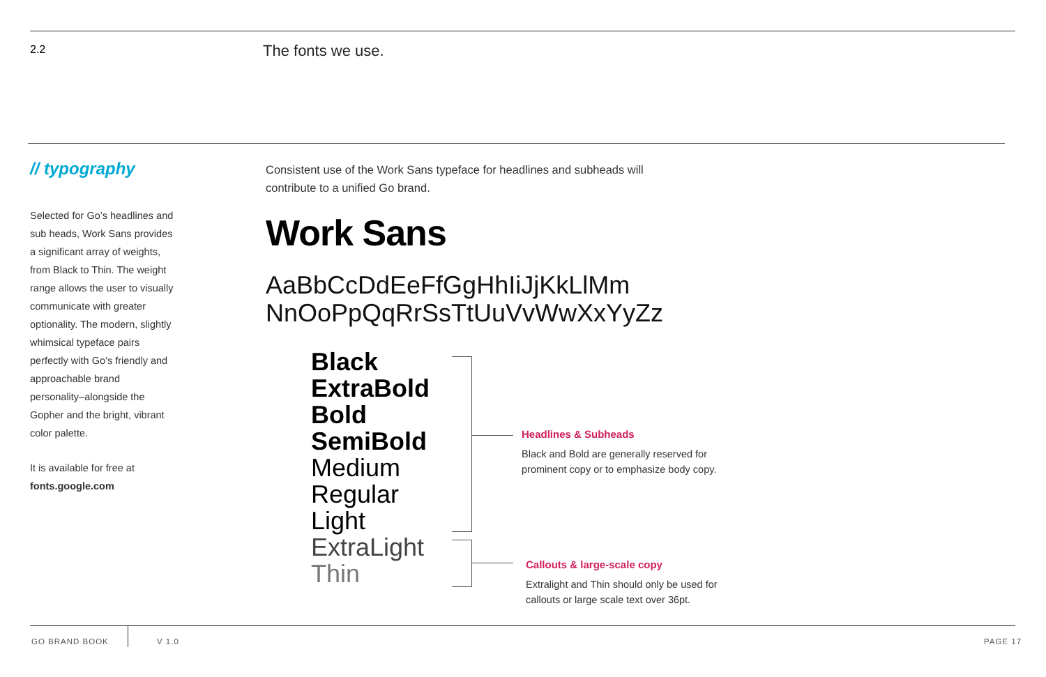2.2 The fonts we use.
// typography
Selected for Go’s headlines and sub heads, Work Sans provides a significant array of weights, from Black to Thin. The weight range allows the user to visually communicate with greater optionality. The modern, slightly whimsical typeface pairs perfectly with Go’s friendly and approachable brand personality–alongside the Gopher and the bright, vibrant color palette.
It is available for free at
fonts.google.com
Consistent use of the Work Sans typeface for headlines and subheads will contribute to a unified Go brand.
Work Sans
AaBbCcDdEeFfGgHhIiJjKkLlMm
NnOoPpQqRrSsTtUuVvWwXxYyZz
Black
ExtraBold
Bold
SemiBold
Medium
Regular
Light
ExtraLight
Thin
Headlines & Subheads
Black and Bold are generally reserved for prominent copy or to emphasize body copy.
Callouts & large-scale copy
Extralight and Thin should only be used for callouts or large scale text over 36pt.
GO BRAND BOOK V 1.0 PAGE 17